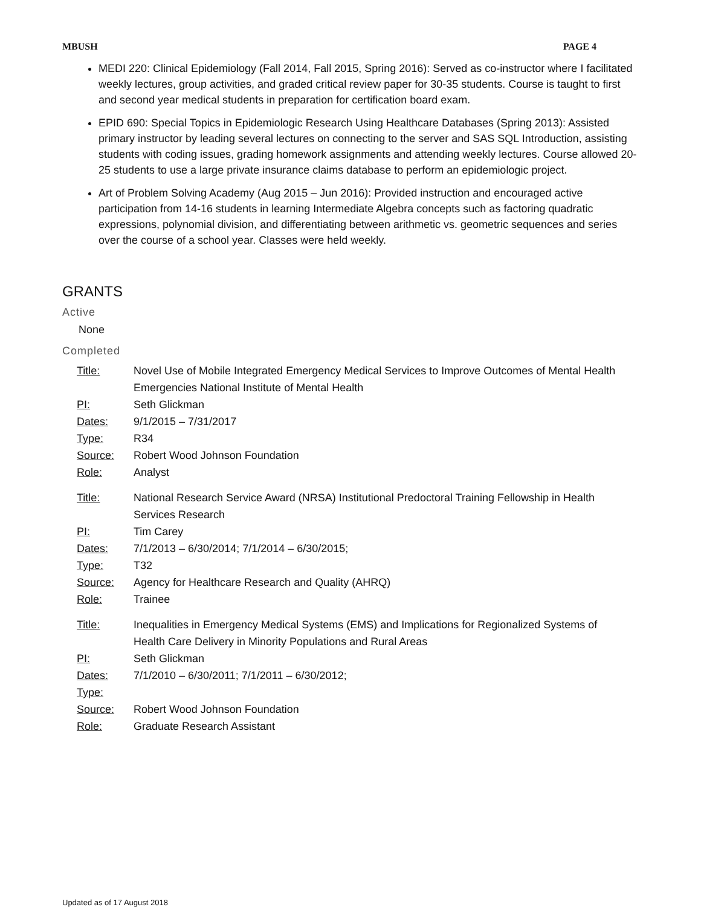MBUSH PAGE 4
MEDI 220: Clinical Epidemiology (Fall 2014, Fall 2015, Spring 2016): Served as co-instructor where I facilitated weekly lectures, group activities, and graded critical review paper for 30-35 students. Course is taught to first and second year medical students in preparation for certification board exam.
EPID 690: Special Topics in Epidemiologic Research Using Healthcare Databases (Spring 2013): Assisted primary instructor by leading several lectures on connecting to the server and SAS SQL Introduction, assisting students with coding issues, grading homework assignments and attending weekly lectures. Course allowed 20-25 students to use a large private insurance claims database to perform an epidemiologic project.
Art of Problem Solving Academy (Aug 2015 – Jun 2016): Provided instruction and encouraged active participation from 14-16 students in learning Intermediate Algebra concepts such as factoring quadratic expressions, polynomial division, and differentiating between arithmetic vs. geometric sequences and series over the course of a school year. Classes were held weekly.
GRANTS
Active
None
Completed
| Title: | Novel Use of Mobile Integrated Emergency Medical Services to Improve Outcomes of Mental Health Emergencies National Institute of Mental Health |
| PI: | Seth Glickman |
| Dates: | 9/1/2015 – 7/31/2017 |
| Type: | R34 |
| Source: | Robert Wood Johnson Foundation |
| Role: | Analyst |
| Title: | National Research Service Award (NRSA) Institutional Predoctoral Training Fellowship in Health Services Research |
| PI: | Tim Carey |
| Dates: | 7/1/2013 – 6/30/2014; 7/1/2014 – 6/30/2015; |
| Type: | T32 |
| Source: | Agency for Healthcare Research and Quality (AHRQ) |
| Role: | Trainee |
| Title: | Inequalities in Emergency Medical Systems (EMS) and Implications for Regionalized Systems of Health Care Delivery in Minority Populations and Rural Areas |
| PI: | Seth Glickman |
| Dates: | 7/1/2010 – 6/30/2011; 7/1/2011 – 6/30/2012; |
| Type: | |
| Source: | Robert Wood Johnson Foundation |
| Role: | Graduate Research Assistant |
Updated as of 17 August 2018